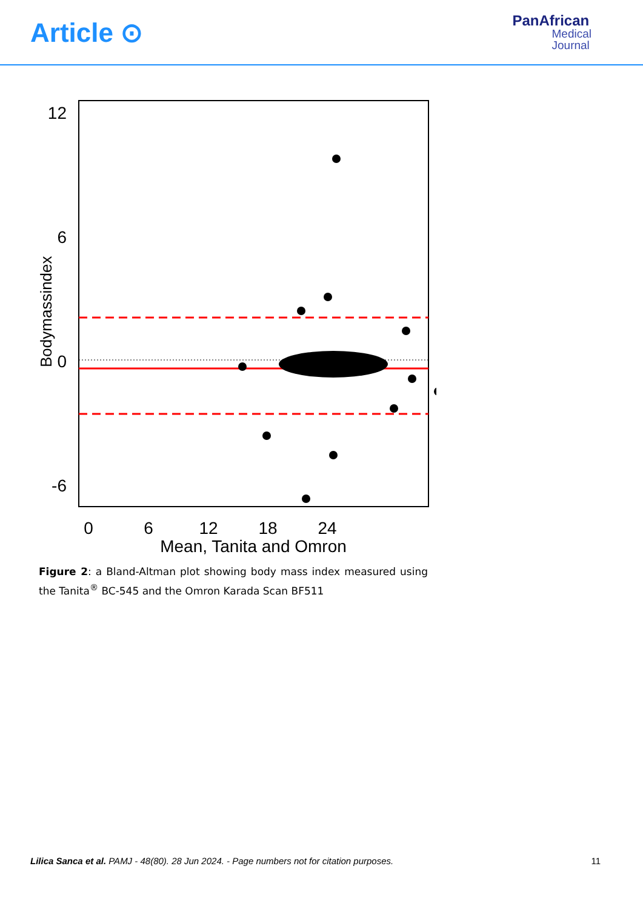Article ⊙
PanAfrican
Medical
Journal
12
6
0
-6
Bodymassindex
0
6
12
18
24
Mean, Tanita and Omron
Figure 2: a Bland-Altman plot showing body mass index measured using the Tanita<sup>®</sup> BC-545 and the Omron Karada Scan BF511
Lilica Sanca et al. PAMJ - 48(80). 28 Jun 2024. - Page numbers not for citation purposes.
11